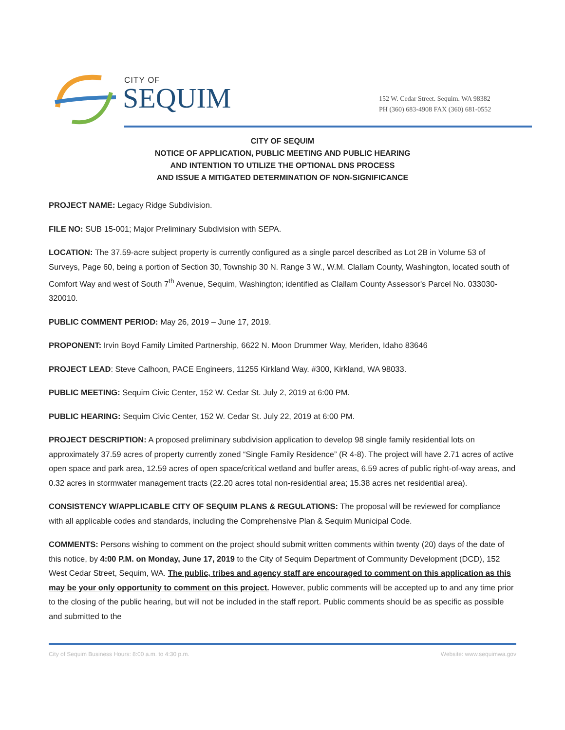CITY OF
SEQUIM
152 W. Cedar Street. Sequim. WA 98382
PH (360) 683-4908 FAX (360) 681-0552
CITY OF SEQUIM
NOTICE OF APPLICATION, PUBLIC MEETING AND PUBLIC HEARING
AND INTENTION TO UTILIZE THE OPTIONAL DNS PROCESS
AND ISSUE A MITIGATED DETERMINATION OF NON-SIGNIFICANCE
PROJECT NAME: Legacy Ridge Subdivision.
FILE NO: SUB 15-001; Major Preliminary Subdivision with SEPA.
LOCATION: The 37.59-acre subject property is currently configured as a single parcel described as Lot 2B in Volume 53 of Surveys, Page 60, being a portion of Section 30, Township 30 N. Range 3 W., W.M. Clallam County, Washington, located south of Comfort Way and west of South 7<sup>th</sup> Avenue, Sequim, Washington; identified as Clallam County Assessor's Parcel No. 033030-320010.
PUBLIC COMMENT PERIOD: May 26, 2019 – June 17, 2019.
PROPONENT: Irvin Boyd Family Limited Partnership, 6622 N. Moon Drummer Way, Meriden, Idaho 83646
PROJECT LEAD: Steve Calhoon, PACE Engineers, 11255 Kirkland Way. #300, Kirkland, WA 98033.
PUBLIC MEETING: Sequim Civic Center, 152 W. Cedar St. July 2, 2019 at 6:00 PM.
PUBLIC HEARING: Sequim Civic Center, 152 W. Cedar St. July 22, 2019 at 6:00 PM.
PROJECT DESCRIPTION: A proposed preliminary subdivision application to develop 98 single family residential lots on approximately 37.59 acres of property currently zoned “Single Family Residence” (R 4-8). The project will have 2.71 acres of active open space and park area, 12.59 acres of open space/critical wetland and buffer areas, 6.59 acres of public right-of-way areas, and 0.32 acres in stormwater management tracts (22.20 acres total non-residential area; 15.38 acres net residential area).
CONSISTENCY W/APPLICABLE CITY OF SEQUIM PLANS & REGULATIONS: The proposal will be reviewed for compliance with all applicable codes and standards, including the Comprehensive Plan & Sequim Municipal Code.
COMMENTS: Persons wishing to comment on the project should submit written comments within twenty (20) days of the date of this notice, by 4:00 P.M. on Monday, June 17, 2019 to the City of Sequim Department of Community Development (DCD), 152 West Cedar Street, Sequim, WA. The public, tribes and agency staff are encouraged to comment on this application as this may be your only opportunity to comment on this project. However, public comments will be accepted up to and any time prior to the closing of the public hearing, but will not be included in the staff report. Public comments should be as specific as possible and submitted to the
City of Sequim Business Hours: 8:00 a.m. to 4:30 p.m. Website: www.sequimwa.gov